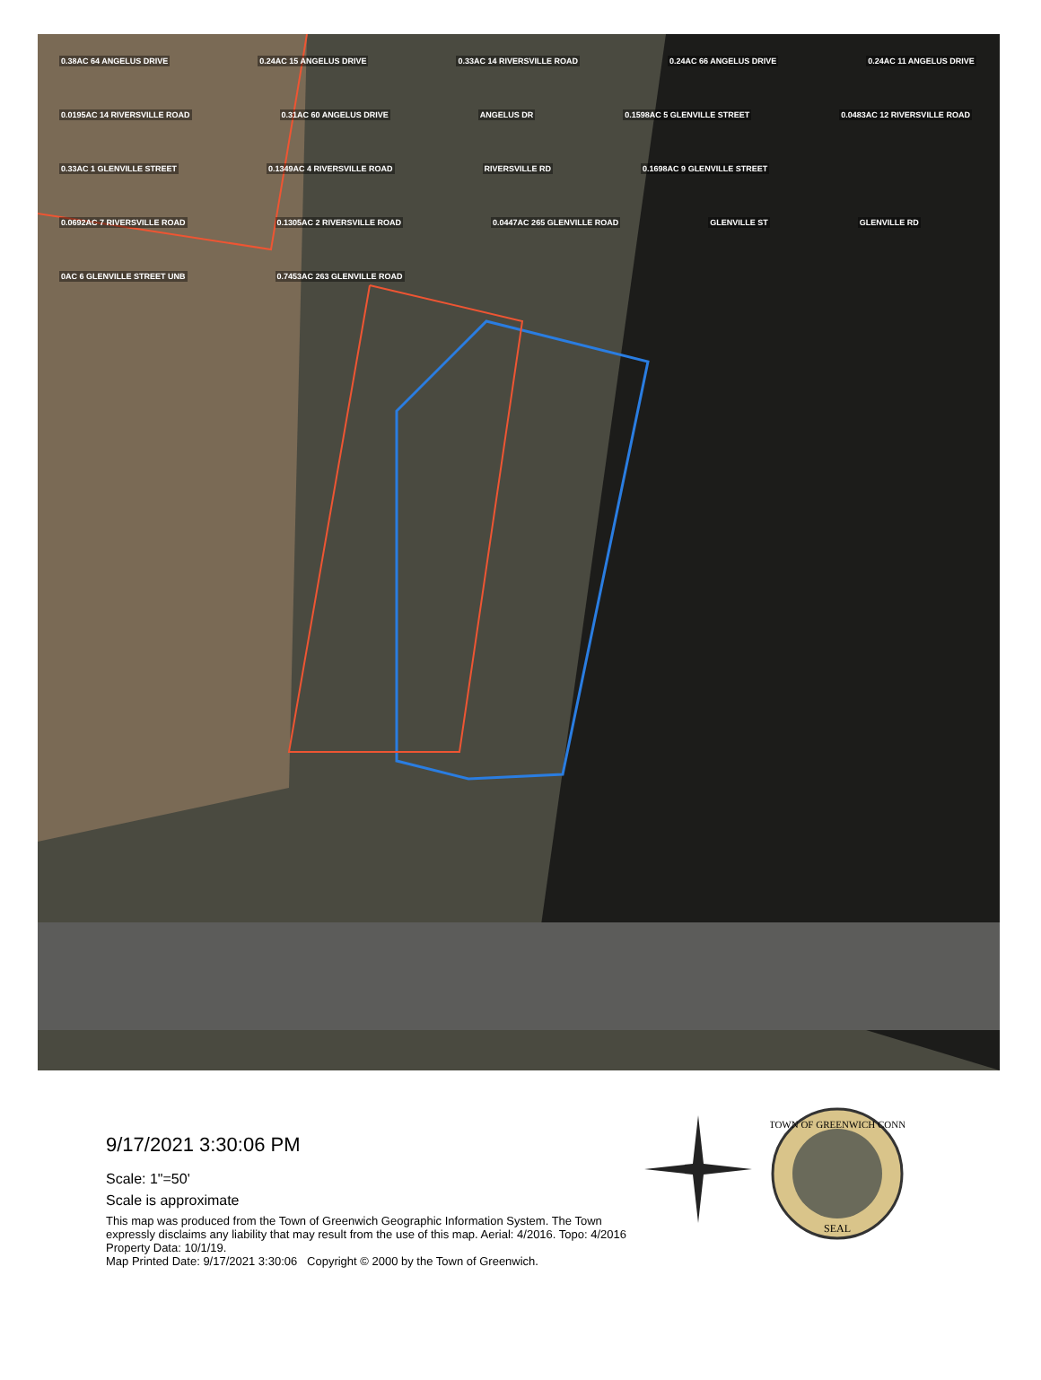0.38AC 64 ANGELUS DRIVE 0.24AC 15 ANGELUS DRIVE 0.33AC 14 RIVERSVILLE ROAD 0.24AC 66 ANGELUS DRIVE 0.24AC 11 ANGELUS DRIVE 0.0195AC 14 RIVERSVILLE ROAD 0.31AC 60 ANGELUS DRIVE ANGELUS DR 0.1598AC 5 GLENVILLE STREET 0.0483AC 12 RIVERSVILLE ROAD 0.33AC 1 GLENVILLE STREET 0.1349AC 4 RIVERSVILLE ROAD RIVERSVILLE RD 0.1698AC 9 GLENVILLE STREET 0.0692AC 7 RIVERSVILLE ROAD 0.1305AC 2 RIVERSVILLE ROAD 0.0447AC 265 GLENVILLE ROAD GLENVILLE ST GLENVILLE RD 0AC 6 GLENVILLE STREET UNB 0.7453AC 263 GLENVILLE ROAD
9/17/2021 3:30:06 PM
Scale: 1"=50'
Scale is approximate
This map was produced from the Town of Greenwich Geographic Information System. The Town expressly disclaims any liability that may result from the use of this map. Aerial: 4/2016. Topo: 4/2016
Property Data: 10/1/19.
Map Printed Date: 9/17/2021 3:30:06 Copyright © 2000 by the Town of Greenwich.
SEAL
TOWN OF GREENWICH CONN